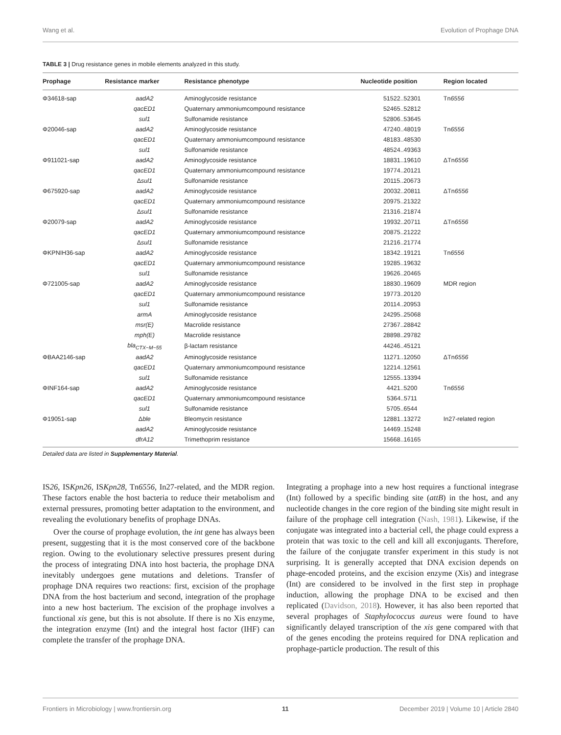Wang et al. Evolution of Prophage DNA
TABLE 3 | Drug resistance genes in mobile elements analyzed in this study.
| Prophage | Resistance marker | Resistance phenotype | Nucleotide position | Region located |
| --- | --- | --- | --- | --- |
| Φ34618-sap | aadA2 | Aminoglycoside resistance | 51522..52301 | Tn 6556 |
| | qacED1 | Quaternary ammoniumcompound resistance | 52465..52812 | |
| | sul1 | Sulfonamide resistance | 52806..53645 | |
| Φ20046-sap | aadA2 | Aminoglycoside resistance | 47240..48019 | Tn 6556 |
| | qacED1 | Quaternary ammoniumcompound resistance | 48183..48530 | |
| | sul1 | Sulfonamide resistance | 48524..49363 | |
| Φ911021-sap | aadA2 | Aminoglycoside resistance | 18831..19610 | ΔTn 6556 |
| | qacED1 | Quaternary ammoniumcompound resistance | 19774..20121 | |
| | Δ sul1 | Sulfonamide resistance | 20115..20673 | |
| Φ675920-sap | aadA2 | Aminoglycoside resistance | 20032..20811 | ΔTn 6556 |
| | qacED1 | Quaternary ammoniumcompound resistance | 20975..21322 | |
| | Δ sul1 | Sulfonamide resistance | 21316..21874 | |
| Φ20079-sap | aadA2 | Aminoglycoside resistance | 19932..20711 | ΔTn 6556 |
| | qacED1 | Quaternary ammoniumcompound resistance | 20875..21222 | |
| | Δ sul1 | Sulfonamide resistance | 21216..21774 | |
| ΦKPNIH36-sap | aadA2 | Aminoglycoside resistance | 18342..19121 | Tn 6556 |
| | qacED1 | Quaternary ammoniumcompound resistance | 19285..19632 | |
| | sul1 | Sulfonamide resistance | 19626..20465 | |
| Φ721005-sap | aadA2 | Aminoglycoside resistance | 18830..19609 | MDR region |
| | qacED1 | Quaternary ammoniumcompound resistance | 19773..20120 | |
| | sul1 | Sulfonamide resistance | 20114..20953 | |
| | armA | Aminoglycoside resistance | 24295..25068 | |
| | msr(E) | Macrolide resistance | 27367..28842 | |
| | mph(E) | Macrolide resistance | 28898..29782 | |
| | bla<sub>CTX−M−55</sub> | β-lactam resistance | 44246..45121 | |
| ΦBAA2146-sap | aadA2 | Aminoglycoside resistance | 11271..12050 | ΔTn 6556 |
| | qacED1 | Quaternary ammoniumcompound resistance | 12214..12561 | |
| | sul1 | Sulfonamide resistance | 12555..13394 | |
| ΦINF164-sap | aadA2 | Aminoglycoside resistance | 4421..5200 | Tn 6556 |
| | qacED1 | Quaternary ammoniumcompound resistance | 5364..5711 | |
| | sul1 | Sulfonamide resistance | 5705..6544 | |
| Φ19051-sap | Δ ble | Bleomycin resistance | 12881..13272 | In27-related region |
| | aadA2 | Aminoglycoside resistance | 14469..15248 | |
| | dfrA12 | Trimethoprim resistance | 15668..16165 | |
Detailed data are listed in Supplementary Material.
IS26, ISKpn26, ISKpn28, Tn6556, In27-related, and the MDR region. These factors enable the host bacteria to reduce their metabolism and external pressures, promoting better adaptation to the environment, and revealing the evolutionary benefits of prophage DNAs.
Over the course of prophage evolution, the int gene has always been present, suggesting that it is the most conserved core of the backbone region. Owing to the evolutionary selective pressures present during the process of integrating DNA into host bacteria, the prophage DNA inevitably undergoes gene mutations and deletions. Transfer of prophage DNA requires two reactions: first, excision of the prophage DNA from the host bacterium and second, integration of the prophage into a new host bacterium. The excision of the prophage involves a functional xis gene, but this is not absolute. If there is no Xis enzyme, the integration enzyme (Int) and the integral host factor (IHF) can complete the transfer of the prophage DNA.
Integrating a prophage into a new host requires a functional integrase (Int) followed by a specific binding site (attB) in the host, and any nucleotide changes in the core region of the binding site might result in failure of the prophage cell integration (Nash, 1981). Likewise, if the conjugate was integrated into a bacterial cell, the phage could express a protein that was toxic to the cell and kill all exconjugants. Therefore, the failure of the conjugate transfer experiment in this study is not surprising. It is generally accepted that DNA excision depends on phage-encoded proteins, and the excision enzyme (Xis) and integrase (Int) are considered to be involved in the first step in prophage induction, allowing the prophage DNA to be excised and then replicated (Davidson, 2018). However, it has also been reported that several prophages of Staphylococcus aureus were found to have significantly delayed transcription of the xis gene compared with that of the genes encoding the proteins required for DNA replication and prophage-particle production. The result of this
Frontiers in Microbiology | www.frontiersin.org 11 December 2019 | Volume 10 | Article 2840